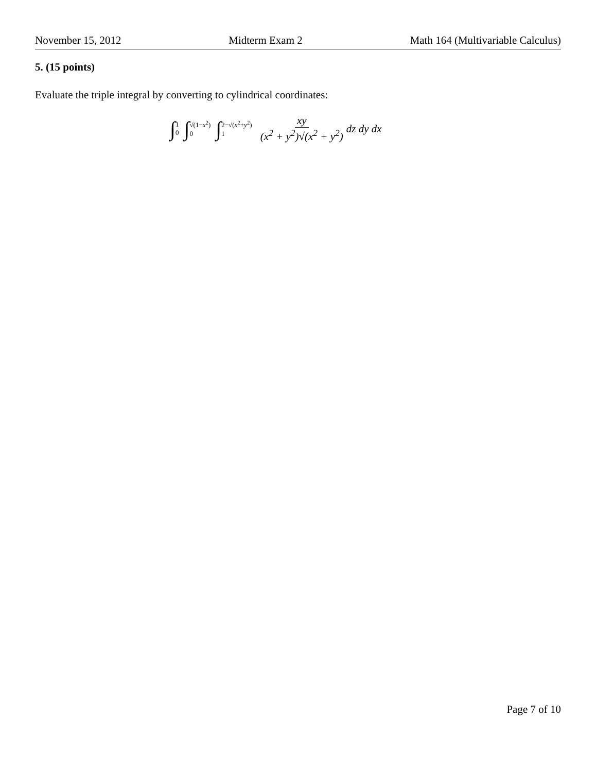November 15, 2012 Midterm Exam 2 Math 164 (Multivariable Calculus)
5. (15 points)
Evaluate the triple integral by converting to cylindrical coordinates:
∫ 1 0 ∫ √(1−x<sup>2</sup>) 0 ∫ 2−√(x<sup>2</sup>+y<sup>2</sup>) 1 xy (x<sup>2</sup> + y<sup>2</sup>)√(x<sup>2</sup> + y<sup>2</sup>) dz dy dx
Page 7 of 10